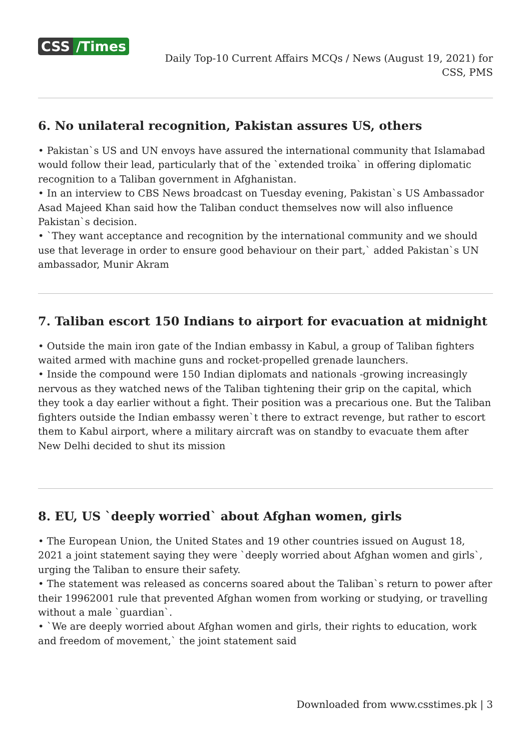CSS /Times
Daily Top-10 Current Affairs MCQs / News (August 19, 2021) for CSS, PMS
6. No unilateral recognition, Pakistan assures US, others
• Pakistan`s US and UN envoys have assured the international community that Islamabad would follow their lead, particularly that of the `extended troika` in offering diplomatic recognition to a Taliban government in Afghanistan.
• In an interview to CBS News broadcast on Tuesday evening, Pakistan`s US Ambassador Asad Majeed Khan said how the Taliban conduct themselves now will also influence Pakistan`s decision.
• `They want acceptance and recognition by the international community and we should use that leverage in order to ensure good behaviour on their part,` added Pakistan`s UN ambassador, Munir Akram
7. Taliban escort 150 Indians to airport for evacuation at midnight
• Outside the main iron gate of the Indian embassy in Kabul, a group of Taliban fighters waited armed with machine guns and rocket-propelled grenade launchers.
• Inside the compound were 150 Indian diplomats and nationals -growing increasingly nervous as they watched news of the Taliban tightening their grip on the capital, which they took a day earlier without a fight. Their position was a precarious one. But the Taliban fighters outside the Indian embassy weren`t there to extract revenge, but rather to escort them to Kabul airport, where a military aircraft was on standby to evacuate them after New Delhi decided to shut its mission
8. EU, US `deeply worried` about Afghan women, girls
• The European Union, the United States and 19 other countries issued on August 18, 2021 a joint statement saying they were `deeply worried about Afghan women and girls`, urging the Taliban to ensure their safety.
• The statement was released as concerns soared about the Taliban`s return to power after their 19962001 rule that prevented Afghan women from working or studying, or travelling without a male `guardian`.
• `We are deeply worried about Afghan women and girls, their rights to education, work and freedom of movement,` the joint statement said
Downloaded from www.csstimes.pk | 3